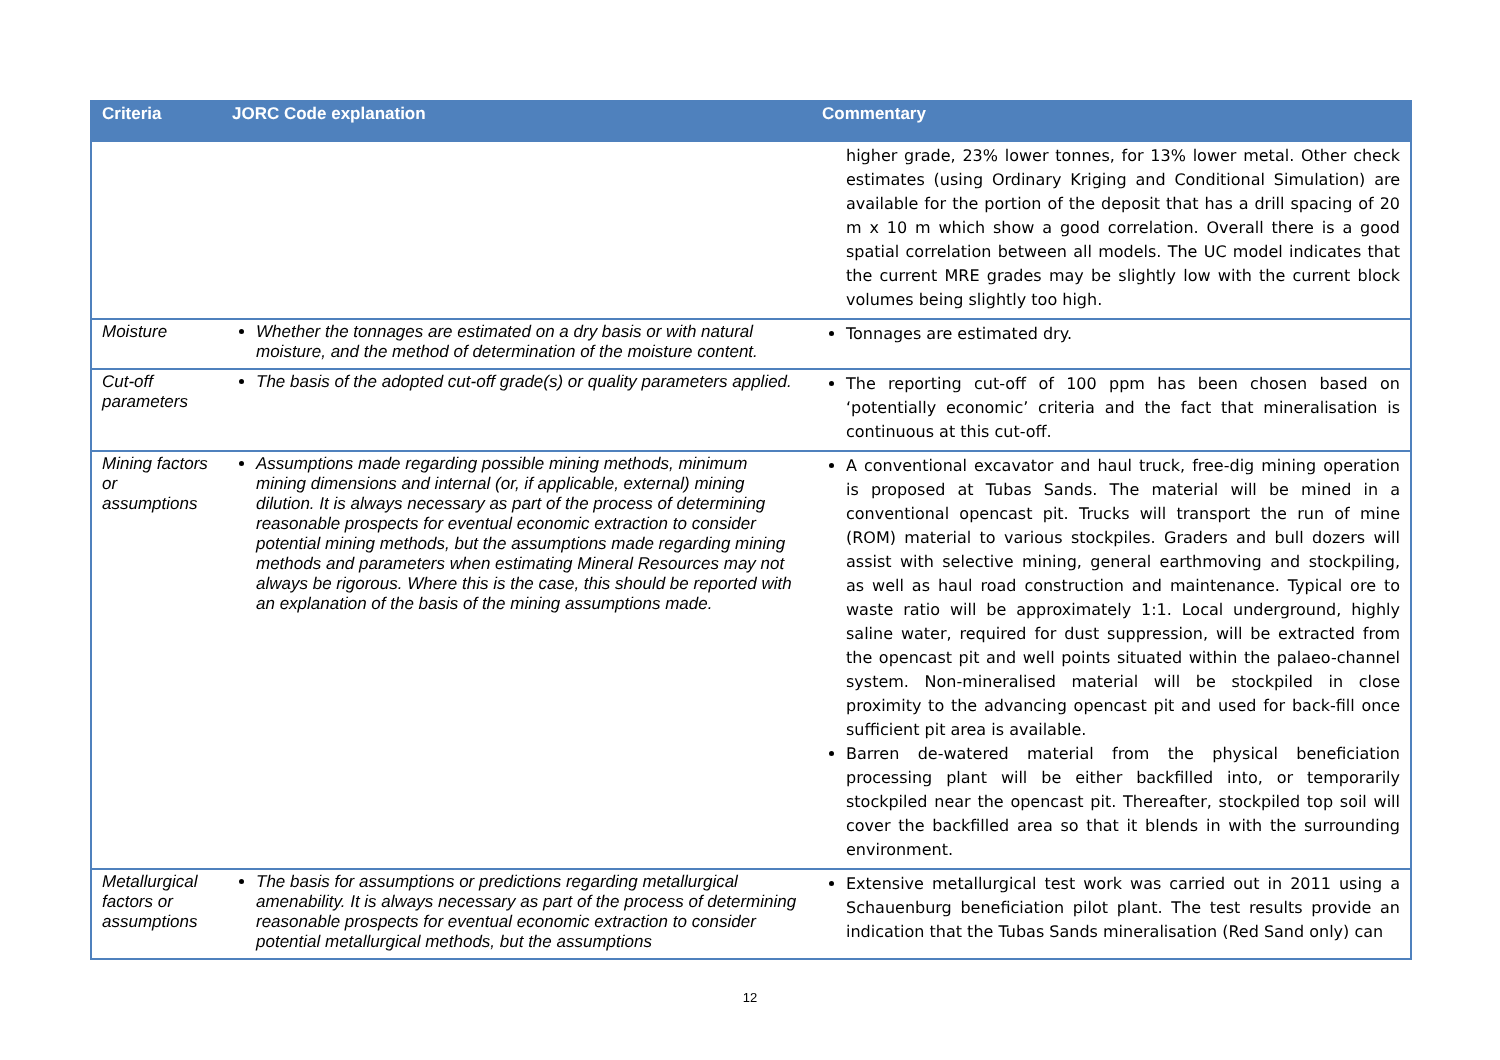| Criteria | JORC Code explanation | Commentary |
| --- | --- | --- |
| | | higher grade, 23% lower tonnes, for 13% lower metal. Other check estimates (using Ordinary Kriging and Conditional Simulation) are available for the portion of the deposit that has a drill spacing of 20 m x 10 m which show a good correlation. Overall there is a good spatial correlation between all models. The UC model indicates that the current MRE grades may be slightly low with the current block volumes being slightly too high. |
| Moisture | Whether the tonnages are estimated on a dry basis or with natural moisture, and the method of determination of the moisture content. | Tonnages are estimated dry. |
| Cut-off parameters | The basis of the adopted cut-off grade(s) or quality parameters applied. | The reporting cut-off of 100 ppm has been chosen based on ‘potentially economic’ criteria and the fact that mineralisation is continuous at this cut-off. |
| Mining factors or assumptions | Assumptions made regarding possible mining methods, minimum mining dimensions and internal (or, if applicable, external) mining dilution. It is always necessary as part of the process of determining reasonable prospects for eventual economic extraction to consider potential mining methods, but the assumptions made regarding mining methods and parameters when estimating Mineral Resources may not always be rigorous. Where this is the case, this should be reported with an explanation of the basis of the mining assumptions made. | A conventional excavator and haul truck, free-dig mining operation is proposed at Tubas Sands. The material will be mined in a conventional opencast pit. Trucks will transport the run of mine (ROM) material to various stockpiles. Graders and bull dozers will assist with selective mining, general earthmoving and stockpiling, as well as haul road construction and maintenance. Typical ore to waste ratio will be approximately 1:1. Local underground, highly saline water, required for dust suppression, will be extracted from the opencast pit and well points situated within the palaeo-channel system. Non-mineralised material will be stockpiled in close proximity to the advancing opencast pit and used for back-fill once sufficient pit area is available. Barren de-watered material from the physical beneficiation processing plant will be either backfilled into, or temporarily stockpiled near the opencast pit. Thereafter, stockpiled top soil will cover the backfilled area so that it blends in with the surrounding environment. |
| Metallurgical factors or assumptions | The basis for assumptions or predictions regarding metallurgical amenability. It is always necessary as part of the process of determining reasonable prospects for eventual economic extraction to consider potential metallurgical methods, but the assumptions | Extensive metallurgical test work was carried out in 2011 using a Schauenburg beneficiation pilot plant. The test results provide an indication that the Tubas Sands mineralisation (Red Sand only) can |
12